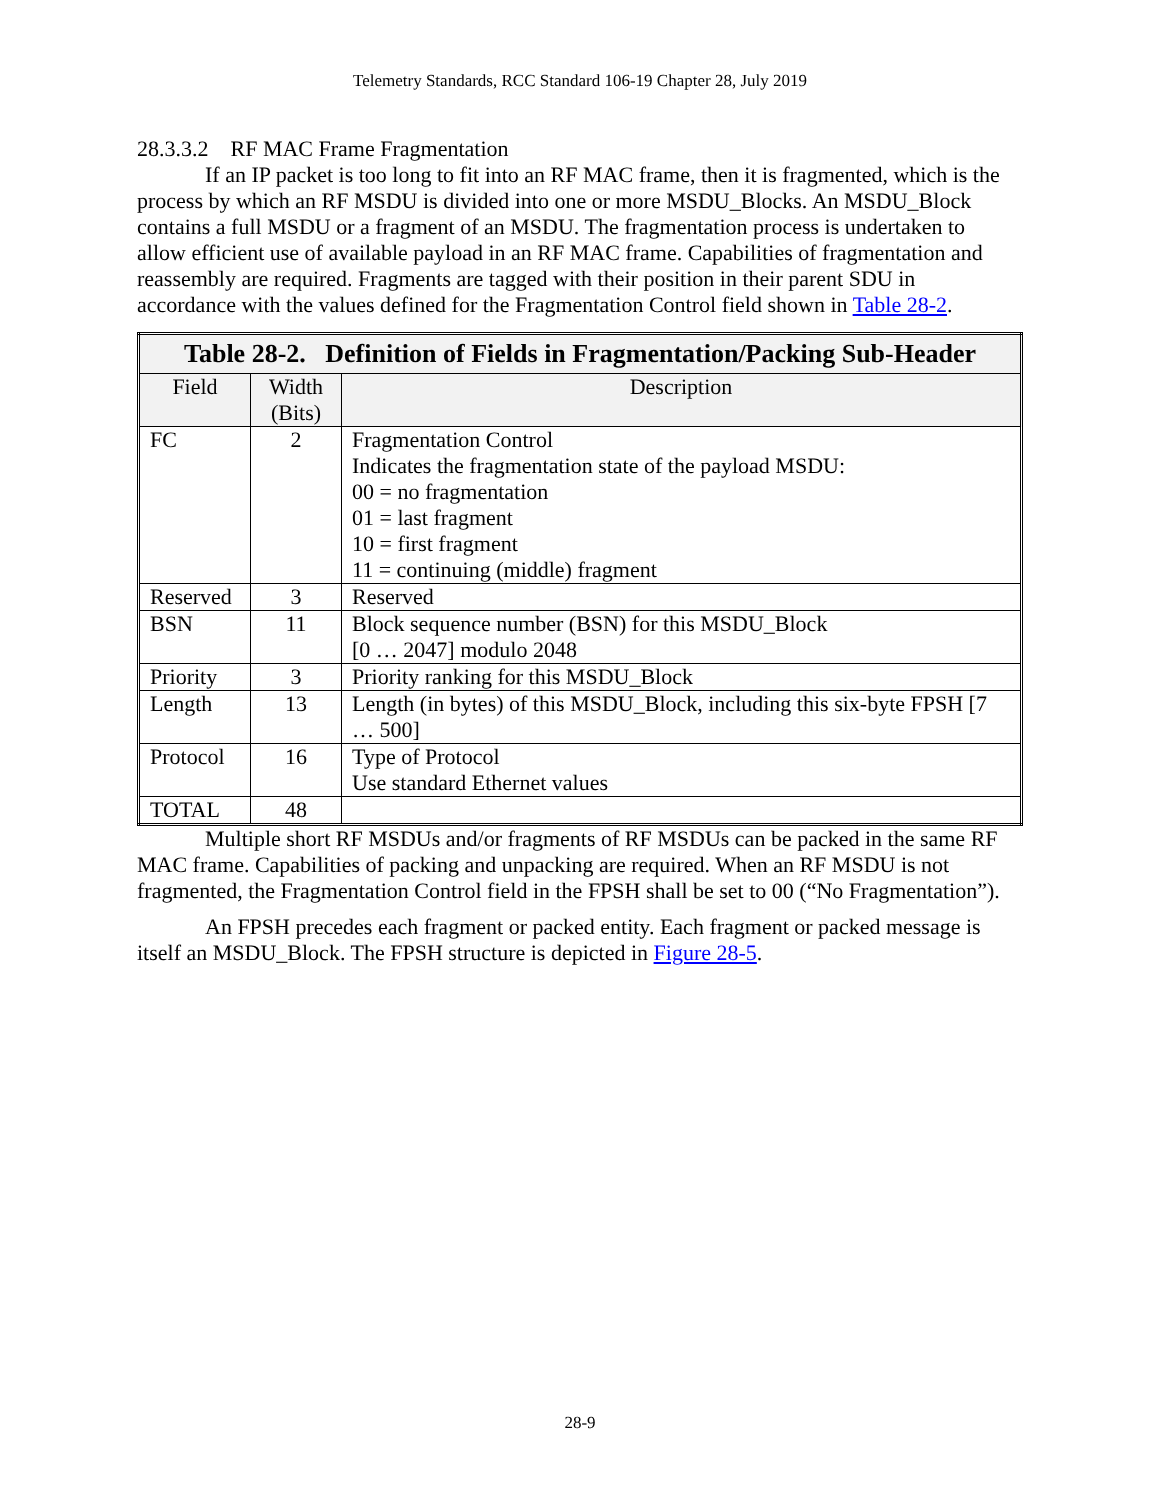Telemetry Standards, RCC Standard 106-19 Chapter 28, July 2019
28.3.3.2 RF MAC Frame Fragmentation
If an IP packet is too long to fit into an RF MAC frame, then it is fragmented, which is the process by which an RF MSDU is divided into one or more MSDU_Blocks. An MSDU_Block contains a full MSDU or a fragment of an MSDU. The fragmentation process is undertaken to allow efficient use of available payload in an RF MAC frame. Capabilities of fragmentation and reassembly are required. Fragments are tagged with their position in their parent SDU in accordance with the values defined for the Fragmentation Control field shown in Table 28-2.
| Table 28-2. Definition of Fields in Fragmentation/Packing Sub-Header | | |
| --- | --- | --- |
| Field | Width (Bits) | Description |
| FC | 2 | Fragmentation Control Indicates the fragmentation state of the payload MSDU: 00 = no fragmentation 01 = last fragment 10 = first fragment 11 = continuing (middle) fragment |
| Reserved | 3 | Reserved |
| BSN | 11 | Block sequence number (BSN) for this MSDU_Block [0 … 2047] modulo 2048 |
| Priority | 3 | Priority ranking for this MSDU_Block |
| Length | 13 | Length (in bytes) of this MSDU_Block, including this six-byte FPSH [7 … 500] |
| Protocol | 16 | Type of Protocol Use standard Ethernet values |
| TOTAL | 48 | |
Multiple short RF MSDUs and/or fragments of RF MSDUs can be packed in the same RF MAC frame. Capabilities of packing and unpacking are required. When an RF MSDU is not fragmented, the Fragmentation Control field in the FPSH shall be set to 00 (“No Fragmentation”).
An FPSH precedes each fragment or packed entity. Each fragment or packed message is itself an MSDU_Block. The FPSH structure is depicted in Figure 28-5.
28-9